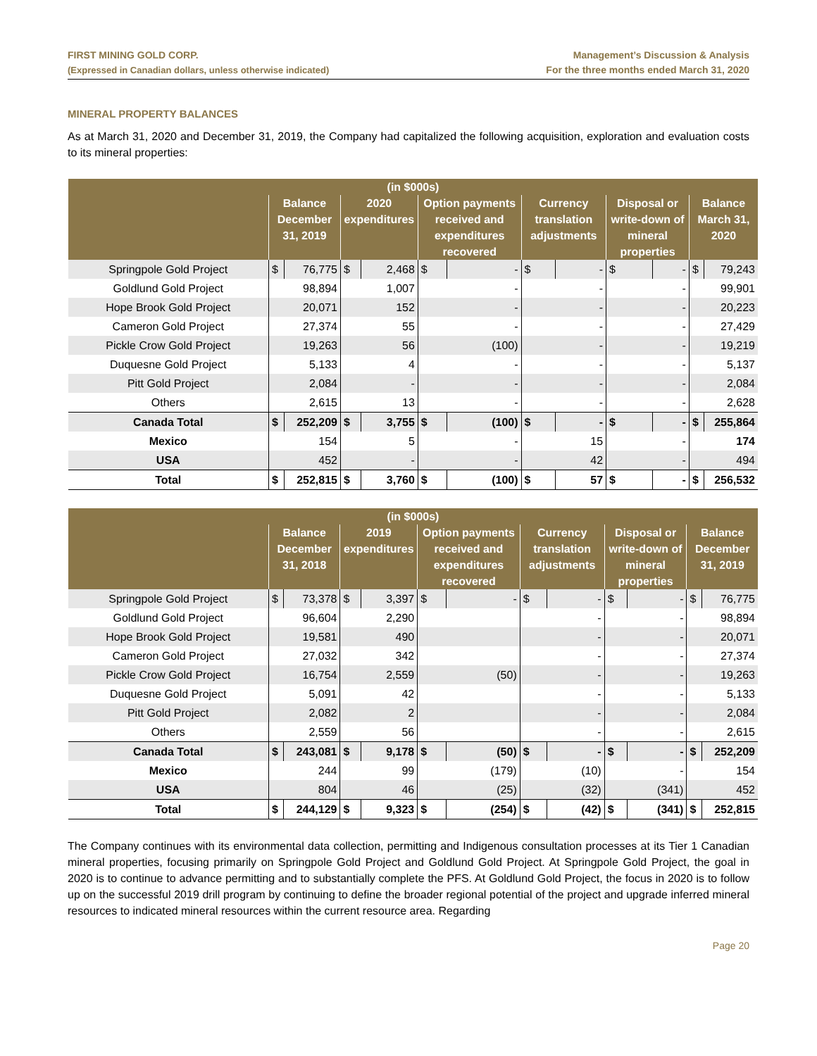FIRST MINING GOLD CORP.
(Expressed in Canadian dollars, unless otherwise indicated)
Management’s Discussion & Analysis
For the three months ended March 31, 2020
MINERAL PROPERTY BALANCES
As at March 31, 2020 and December 31, 2019, the Company had capitalized the following acquisition, exploration and evaluation costs to its mineral properties:
| (in $000s) | | | | | | | | | | | | |
| --- | --- | --- | --- | --- | --- | --- | --- | --- | --- | --- | --- | --- |
| | Balance December 31, 2019 | | 2020 expenditures | | Option payments received and expenditures recovered | | Currency translation adjustments | | Disposal or write-down of mineral properties | | Balance March 31, 2020 | |
| Springpole Gold Project | $ | 76,775 | $ | 2,468 | $ | - | $ | - | $ | - | $ | 79,243 |
| Goldlund Gold Project | 98,894 | | 1,007 | | - | | - | | - | | 99,901 | |
| Hope Brook Gold Project | 20,071 | | 152 | | - | | - | | - | | 20,223 | |
| Cameron Gold Project | 27,374 | | 55 | | - | | - | | - | | 27,429 | |
| Pickle Crow Gold Project | 19,263 | | 56 | | (100) | | - | | - | | 19,219 | |
| Duquesne Gold Project | 5,133 | | 4 | | - | | - | | - | | 5,137 | |
| Pitt Gold Project | 2,084 | | - | | - | | - | | - | | 2,084 | |
| Others | 2,615 | | 13 | | - | | - | | - | | 2,628 | |
| Canada Total | $ | 252,209 | $ | 3,755 | $ | (100) | $ | - | $ | - | $ | 255,864 |
| Mexico | 154 | | 5 | | - | | 15 | | - | | 174 | |
| USA | 452 | | - | | - | | 42 | | - | | 494 | |
| Total | $ | 252,815 | $ | 3,760 | $ | (100) | $ | 57 | $ | - | $ | 256,532 |
| (in $000s) | | | | | | | | | | | | |
| --- | --- | --- | --- | --- | --- | --- | --- | --- | --- | --- | --- | --- |
| | Balance December 31, 2018 | | 2019 expenditures | | Option payments received and expenditures recovered | | Currency translation adjustments | | Disposal or write-down of mineral properties | | Balance December 31, 2019 | |
| Springpole Gold Project | $ | 73,378 | $ | 3,397 | $ | - | $ | - | $ | - | $ | 76,775 |
| Goldlund Gold Project | 96,604 | | 2,290 | | | | - | | - | | 98,894 | |
| Hope Brook Gold Project | 19,581 | | 490 | | | | - | | - | | 20,071 | |
| Cameron Gold Project | 27,032 | | 342 | | | | - | | - | | 27,374 | |
| Pickle Crow Gold Project | 16,754 | | 2,559 | | (50) | | - | | - | | 19,263 | |
| Duquesne Gold Project | 5,091 | | 42 | | | | - | | - | | 5,133 | |
| Pitt Gold Project | 2,082 | | 2 | | | | - | | - | | 2,084 | |
| Others | 2,559 | | 56 | | | | - | | - | | 2,615 | |
| Canada Total | $ | 243,081 | $ | 9,178 | $ | (50) | $ | - | $ | - | $ | 252,209 |
| Mexico | 244 | | 99 | | (179) | | (10) | | - | | 154 | |
| USA | 804 | | 46 | | (25) | | (32) | | (341) | | 452 | |
| Total | $ | 244,129 | $ | 9,323 | $ | (254) | $ | (42) | $ | (341) | $ | 252,815 |
The Company continues with its environmental data collection, permitting and Indigenous consultation processes at its Tier 1 Canadian mineral properties, focusing primarily on Springpole Gold Project and Goldlund Gold Project. At Springpole Gold Project, the goal in 2020 is to continue to advance permitting and to substantially complete the PFS. At Goldlund Gold Project, the focus in 2020 is to follow up on the successful 2019 drill program by continuing to define the broader regional potential of the project and upgrade inferred mineral resources to indicated mineral resources within the current resource area. Regarding
Page 20